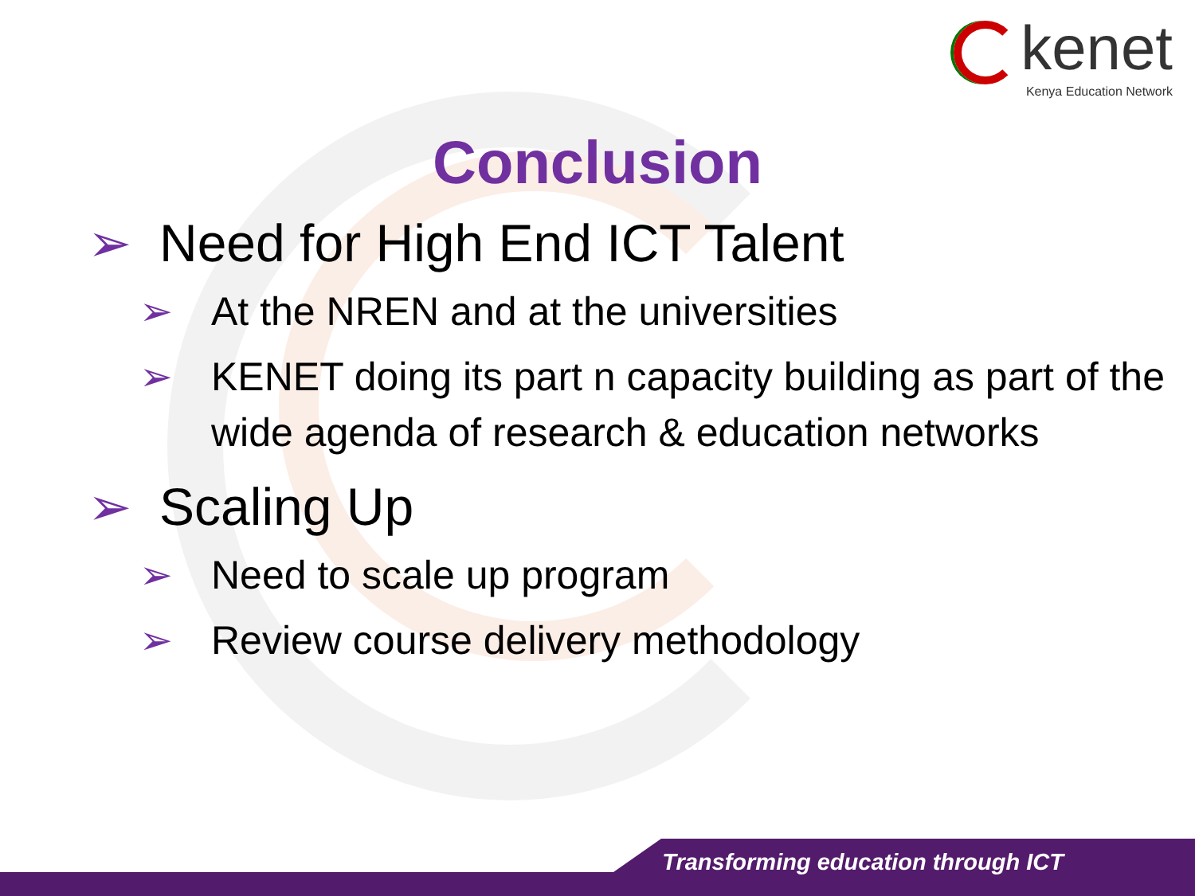kenet
Kenya Education Network
Conclusion
➢ Need for High End ICT Talent
➢ At the NREN and at the universities
➢ KENET doing its part n capacity building as part of the wide agenda of research & education networks
➢ Scaling Up
➢ Need to scale up program
➢ Review course delivery methodology
Transforming education through ICT